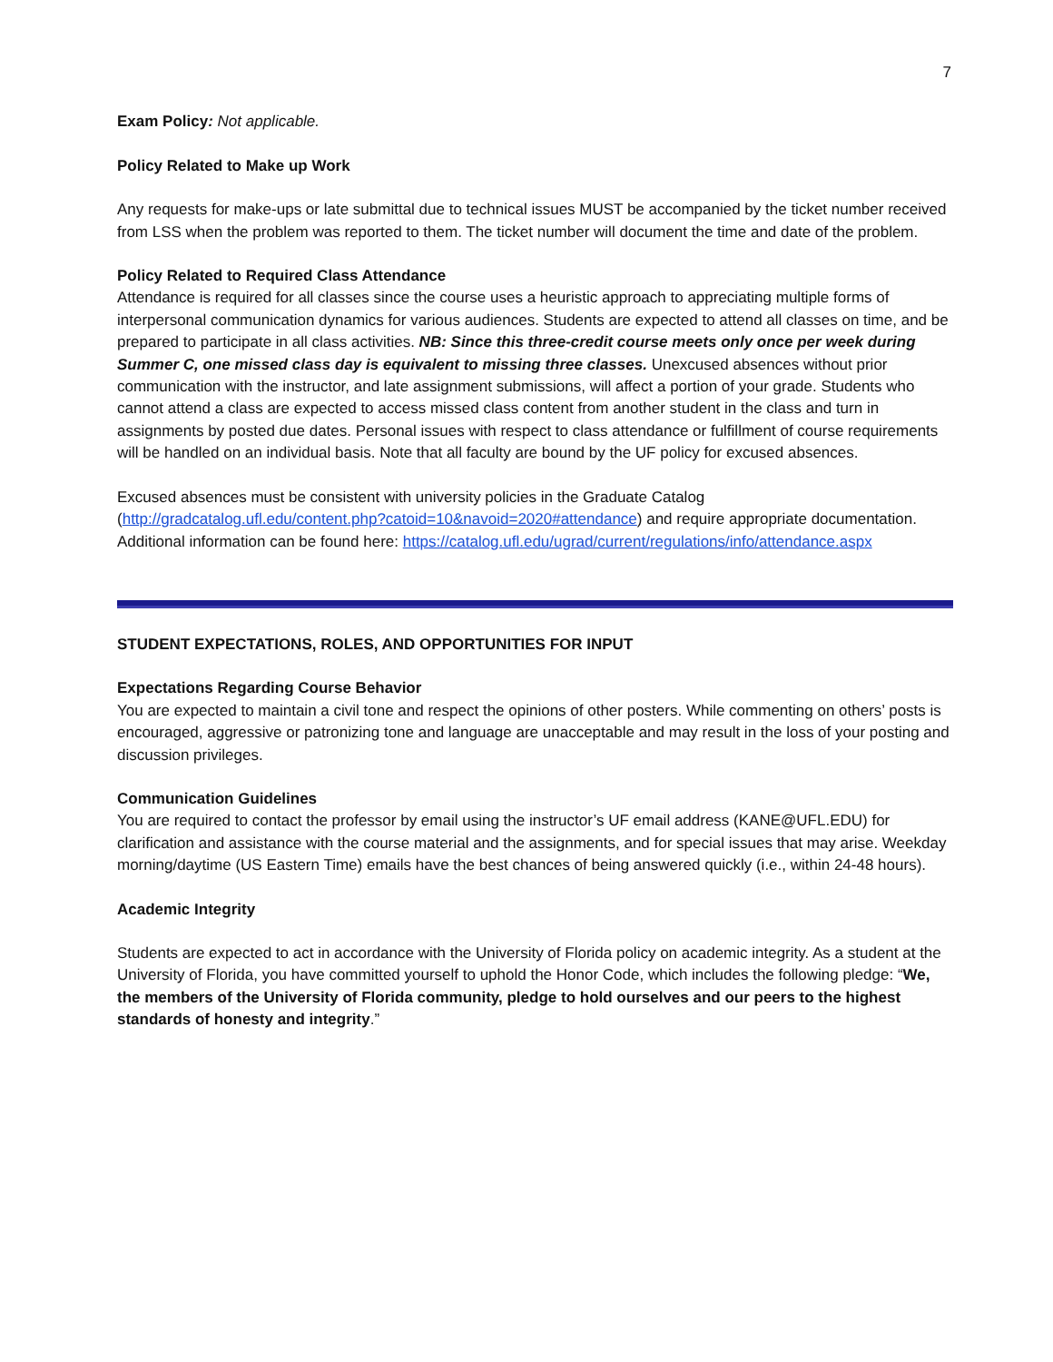7
Exam Policy: Not applicable.
Policy Related to Make up Work
Any requests for make-ups or late submittal due to technical issues MUST be accompanied by the ticket number received from LSS when the problem was reported to them. The ticket number will document the time and date of the problem.
Policy Related to Required Class Attendance
Attendance is required for all classes since the course uses a heuristic approach to appreciating multiple forms of interpersonal communication dynamics for various audiences. Students are expected to attend all classes on time, and be prepared to participate in all class activities. NB: Since this three-credit course meets only once per week during Summer C, one missed class day is equivalent to missing three classes. Unexcused absences without prior communication with the instructor, and late assignment submissions, will affect a portion of your grade. Students who cannot attend a class are expected to access missed class content from another student in the class and turn in assignments by posted due dates. Personal issues with respect to class attendance or fulfillment of course requirements will be handled on an individual basis. Note that all faculty are bound by the UF policy for excused absences.
Excused absences must be consistent with university policies in the Graduate Catalog (http://gradcatalog.ufl.edu/content.php?catoid=10&navoid=2020#attendance) and require appropriate documentation. Additional information can be found here: https://catalog.ufl.edu/ugrad/current/regulations/info/attendance.aspx
STUDENT EXPECTATIONS, ROLES, AND OPPORTUNITIES FOR INPUT
Expectations Regarding Course Behavior
You are expected to maintain a civil tone and respect the opinions of other posters. While commenting on others’ posts is encouraged, aggressive or patronizing tone and language are unacceptable and may result in the loss of your posting and discussion privileges.
Communication Guidelines
You are required to contact the professor by email using the instructor’s UF email address (KANE@UFL.EDU) for clarification and assistance with the course material and the assignments, and for special issues that may arise. Weekday morning/daytime (US Eastern Time) emails have the best chances of being answered quickly (i.e., within 24-48 hours).
Academic Integrity
Students are expected to act in accordance with the University of Florida policy on academic integrity. As a student at the University of Florida, you have committed yourself to uphold the Honor Code, which includes the following pledge: “We, the members of the University of Florida community, pledge to hold ourselves and our peers to the highest standards of honesty and integrity.”